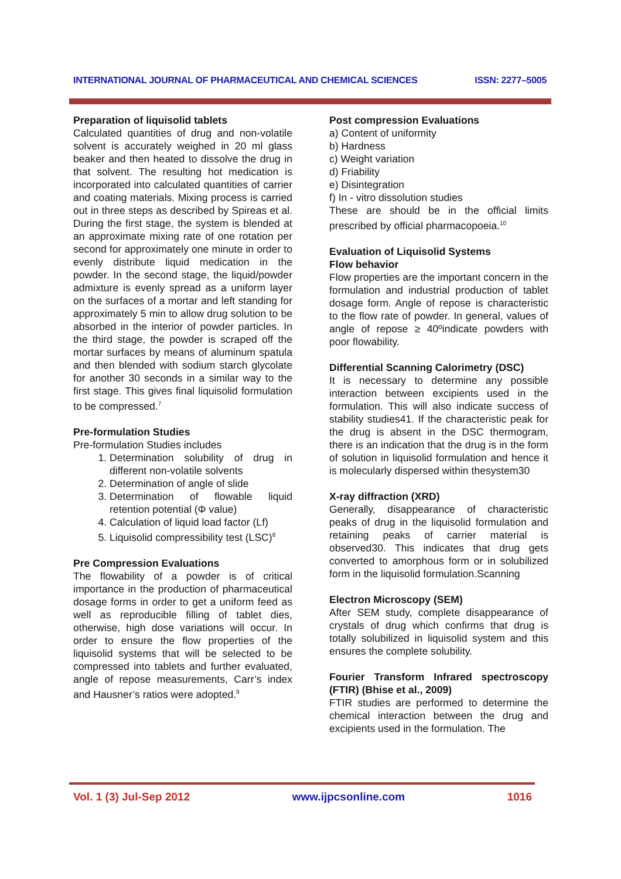INTERNATIONAL JOURNAL OF PHARMACEUTICAL AND CHEMICAL SCIENCES ISSN: 2277–5005
Preparation of liquisolid tablets
Calculated quantities of drug and non-volatile solvent is accurately weighed in 20 ml glass beaker and then heated to dissolve the drug in that solvent. The resulting hot medication is incorporated into calculated quantities of carrier and coating materials. Mixing process is carried out in three steps as described by Spireas et al. During the first stage, the system is blended at an approximate mixing rate of one rotation per second for approximately one minute in order to evenly distribute liquid medication in the powder. In the second stage, the liquid/powder admixture is evenly spread as a uniform layer on the surfaces of a mortar and left standing for approximately 5 min to allow drug solution to be absorbed in the interior of powder particles. In the third stage, the powder is scraped off the mortar surfaces by means of aluminum spatula and then blended with sodium starch glycolate for another 30 seconds in a similar way to the first stage. This gives final liquisolid formulation to be compressed.<sup>7</sup>
Pre-formulation Studies
Pre-formulation Studies includes
1. Determination solubility of drug in different non-volatile solvents
2. Determination of angle of slide
3. Determination of flowable liquid retention potential (Φ value)
4. Calculation of liquid load factor (Lf)
5. Liquisolid compressibility test (LSC)<sup>8</sup>
Pre Compression Evaluations
The flowability of a powder is of critical importance in the production of pharmaceutical dosage forms in order to get a uniform feed as well as reproducible filling of tablet dies, otherwise, high dose variations will occur. In order to ensure the flow properties of the liquisolid systems that will be selected to be compressed into tablets and further evaluated, angle of repose measurements, Carr’s index and Hausner’s ratios were adopted.<sup>9</sup>
Post compression Evaluations
a) Content of uniformity
b) Hardness
c) Weight variation
d) Friability
e) Disintegration
f) In - vitro dissolution studies
These are should be in the official limits prescribed by official pharmacopoeia.<sup>10</sup>
Evaluation of Liquisolid Systems
Flow behavior
Flow properties are the important concern in the formulation and industrial production of tablet dosage form. Angle of repose is characteristic to the flow rate of powder. In general, values of angle of repose ≥ 40ºindicate powders with poor flowability.
Differential Scanning Calorimetry (DSC)
It is necessary to determine any possible interaction between excipients used in the formulation. This will also indicate success of stability studies41. If the characteristic peak for the drug is absent in the DSC thermogram, there is an indication that the drug is in the form of solution in liquisolid formulation and hence it is molecularly dispersed within thesystem30
X-ray diffraction (XRD)
Generally, disappearance of characteristic peaks of drug in the liquisolid formulation and retaining peaks of carrier material is observed30. This indicates that drug gets converted to amorphous form or in solubilized form in the liquisolid formulation.Scanning
Electron Microscopy (SEM)
After SEM study, complete disappearance of crystals of drug which confirms that drug is totally solubilized in liquisolid system and this ensures the complete solubility.
Fourier Transform Infrared spectroscopy (FTIR) (Bhise et al., 2009)
FTIR studies are performed to determine the chemical interaction between the drug and excipients used in the formulation. The
Vol. 1 (3) Jul-Sep 2012 www.ijpcsonline.com 1016